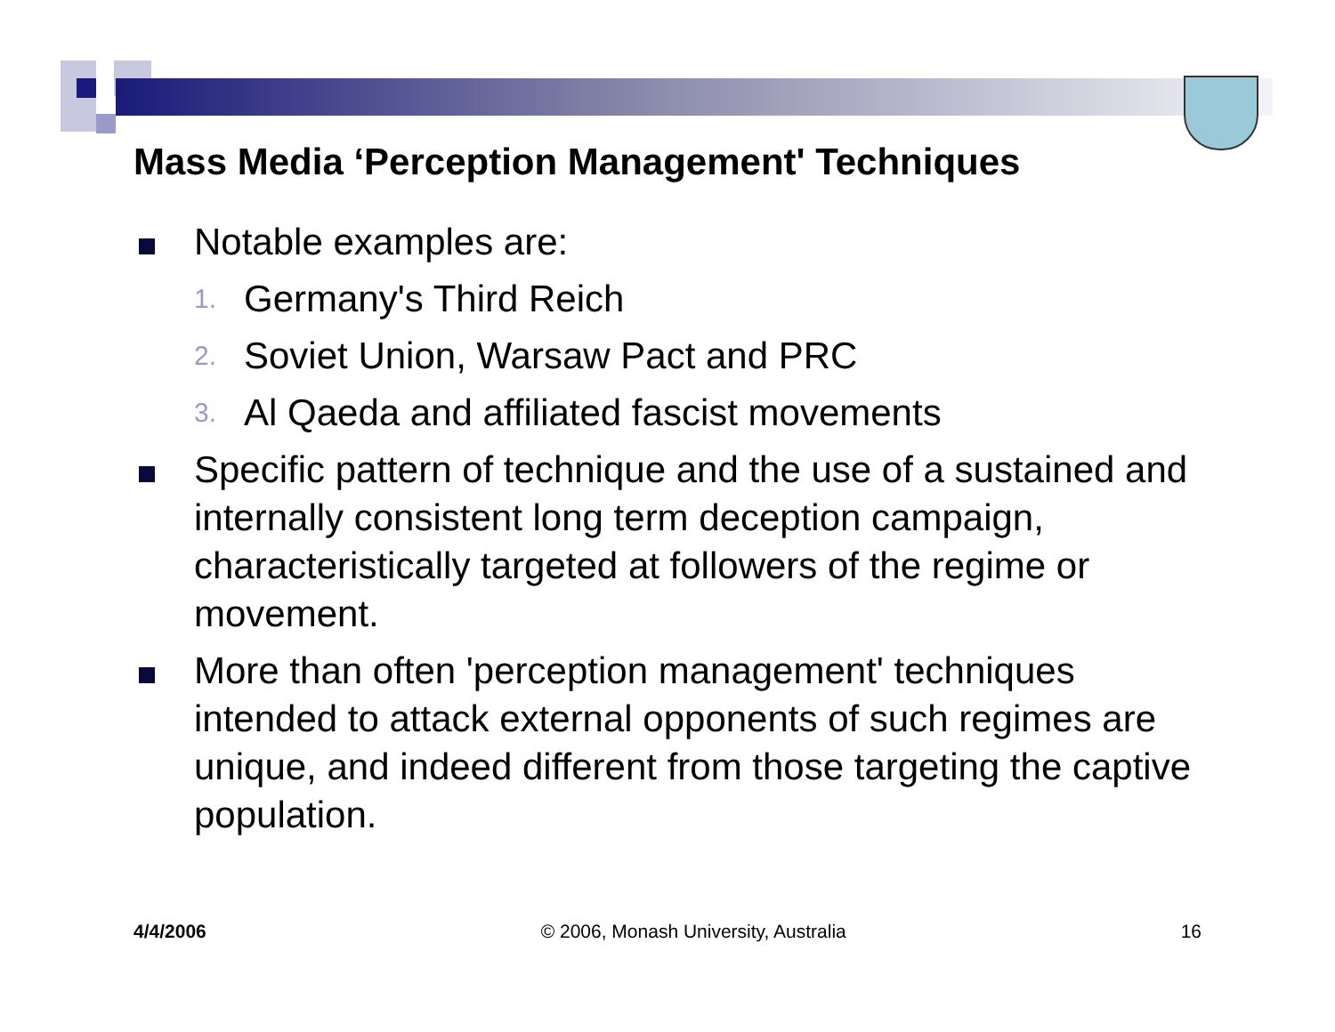Mass Media ‘Perception Management' Techniques
Notable examples are:
1.
Germany's Third Reich
2.
Soviet Union, Warsaw Pact and PRC
3.
Al Qaeda and affiliated fascist movements
Specific pattern of technique and the use of a sustained and internally consistent long term deception campaign, characteristically targeted at followers of the regime or movement.
More than often 'perception management' techniques intended to attack external opponents of such regimes are unique, and indeed different from those targeting the captive population.
4/4/2006 © 2006, Monash University, Australia 16